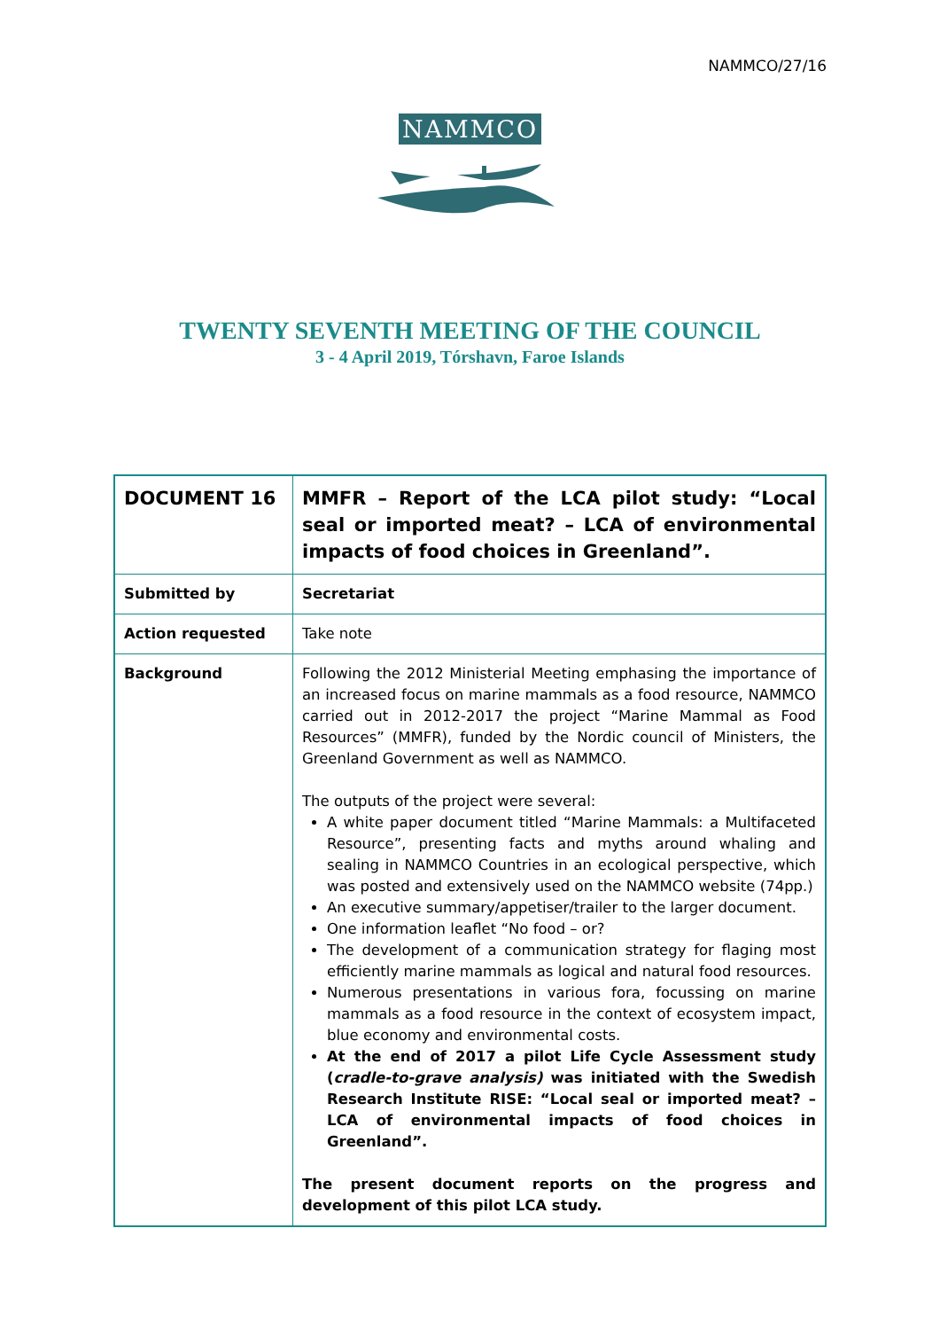NAMMCO/27/16
NAMMCO
TWENTY SEVENTH MEETING OF THE COUNCIL
3 - 4 April 2019, Tórshavn, Faroe Islands
| DOCUMENT 16 | MMFR – Report of the LCA pilot study: “Local seal or imported meat? – LCA of environmental impacts of food choices in Greenland”. |
| Submitted by | Secretariat |
| Action requested | Take note |
| Background | Following the 2012 Ministerial Meeting emphasing the importance of an increased focus on marine mammals as a food resource, NAMMCO carried out in 2012-2017 the project “Marine Mammal as Food Resources” (MMFR), funded by the Nordic council of Ministers, the Greenland Government as well as NAMMCO. The outputs of the project were several: A white paper document titled “Marine Mammals: a Multifaceted Resource”, presenting facts and myths around whaling and sealing in NAMMCO Countries in an ecological perspective, which was posted and extensively used on the NAMMCO website (74pp.) An executive summary/appetiser/trailer to the larger document. One information leaflet “No food – or? The development of a communication strategy for flaging most efficiently marine mammals as logical and natural food resources. Numerous presentations in various fora, focussing on marine mammals as a food resource in the context of ecosystem impact, blue economy and environmental costs. At the end of 2017 a pilot Life Cycle Assessment study ( cradle-to-grave analysis) was initiated with the Swedish Research Institute RISE: “Local seal or imported meat? – LCA of environmental impacts of food choices in Greenland”. The present document reports on the progress and development of this pilot LCA study. |